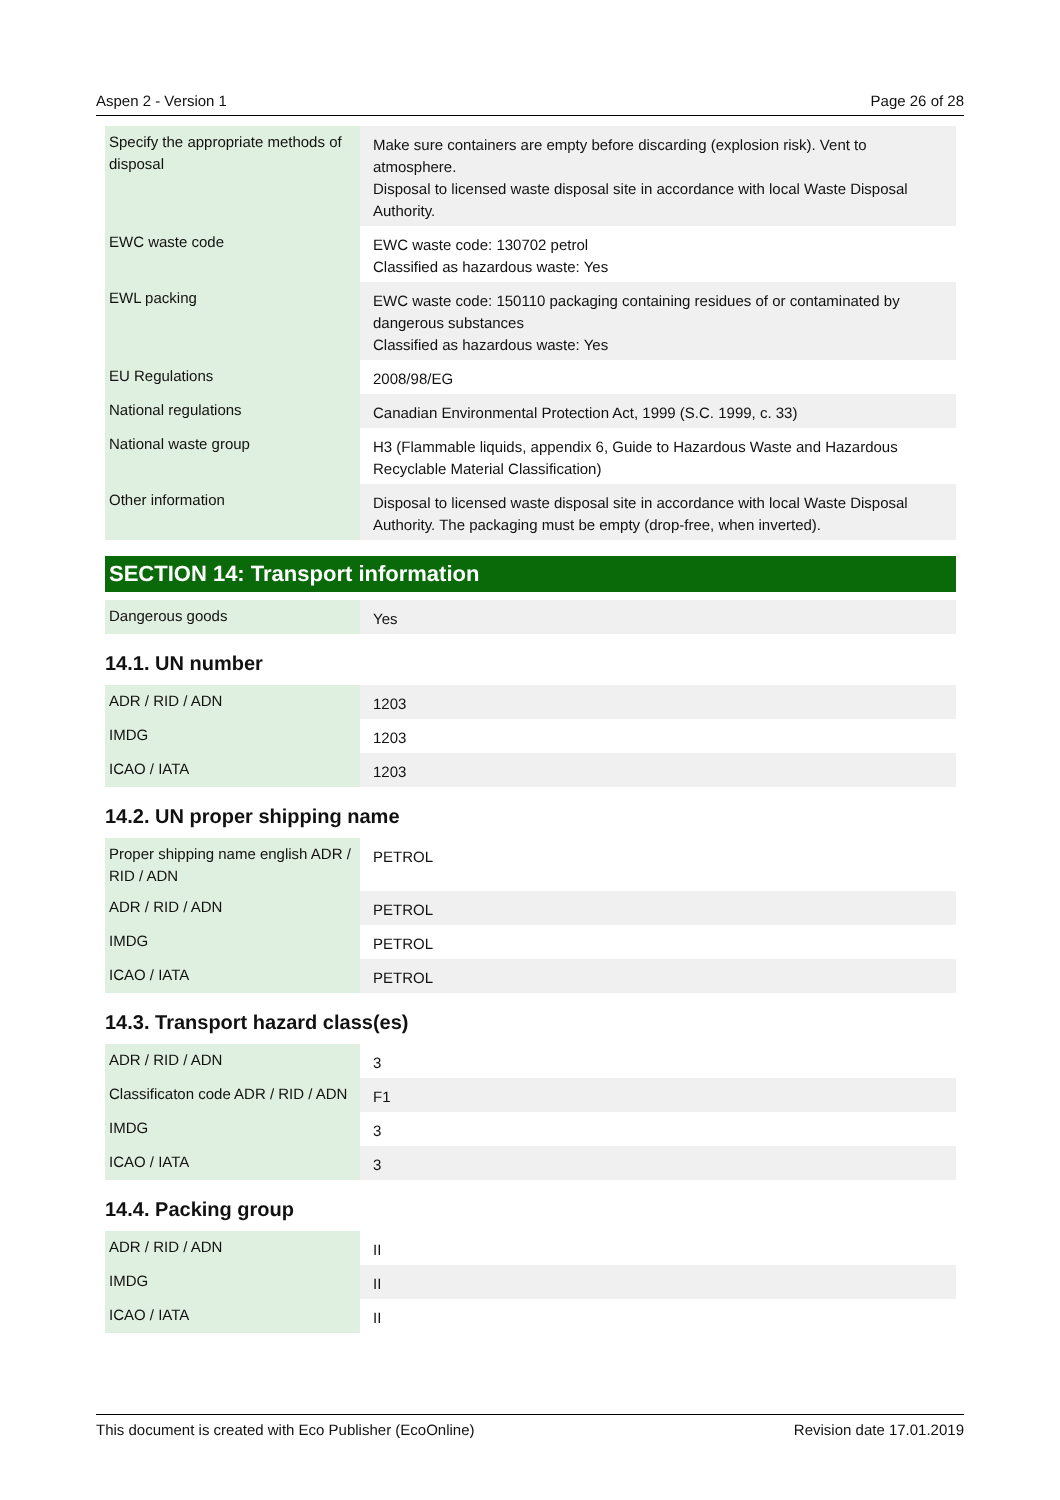Aspen 2 - Version 1 Page 26 of 28
| Specify the appropriate methods of disposal | Make sure containers are empty before discarding (explosion risk). Vent to atmosphere. Disposal to licensed waste disposal site in accordance with local Waste Disposal Authority. |
| EWC waste code | EWC waste code: 130702 petrol Classified as hazardous waste: Yes |
| EWL packing | EWC waste code: 150110 packaging containing residues of or contaminated by dangerous substances Classified as hazardous waste: Yes |
| EU Regulations | 2008/98/EG |
| National regulations | Canadian Environmental Protection Act, 1999 (S.C. 1999, c. 33) |
| National waste group | H3 (Flammable liquids, appendix 6, Guide to Hazardous Waste and Hazardous Recyclable Material Classification) |
| Other information | Disposal to licensed waste disposal site in accordance with local Waste Disposal Authority. The packaging must be empty (drop-free, when inverted). |
SECTION 14: Transport information
| Dangerous goods | Yes |
14.1. UN number
| ADR / RID / ADN | 1203 |
| IMDG | 1203 |
| ICAO / IATA | 1203 |
14.2. UN proper shipping name
| Proper shipping name english ADR / RID / ADN | PETROL |
| ADR / RID / ADN | PETROL |
| IMDG | PETROL |
| ICAO / IATA | PETROL |
14.3. Transport hazard class(es)
| ADR / RID / ADN | 3 |
| Classificaton code ADR / RID / ADN | F1 |
| IMDG | 3 |
| ICAO / IATA | 3 |
14.4. Packing group
| ADR / RID / ADN | II |
| IMDG | II |
| ICAO / IATA | II |
This document is created with Eco Publisher (EcoOnline) Revision date 17.01.2019